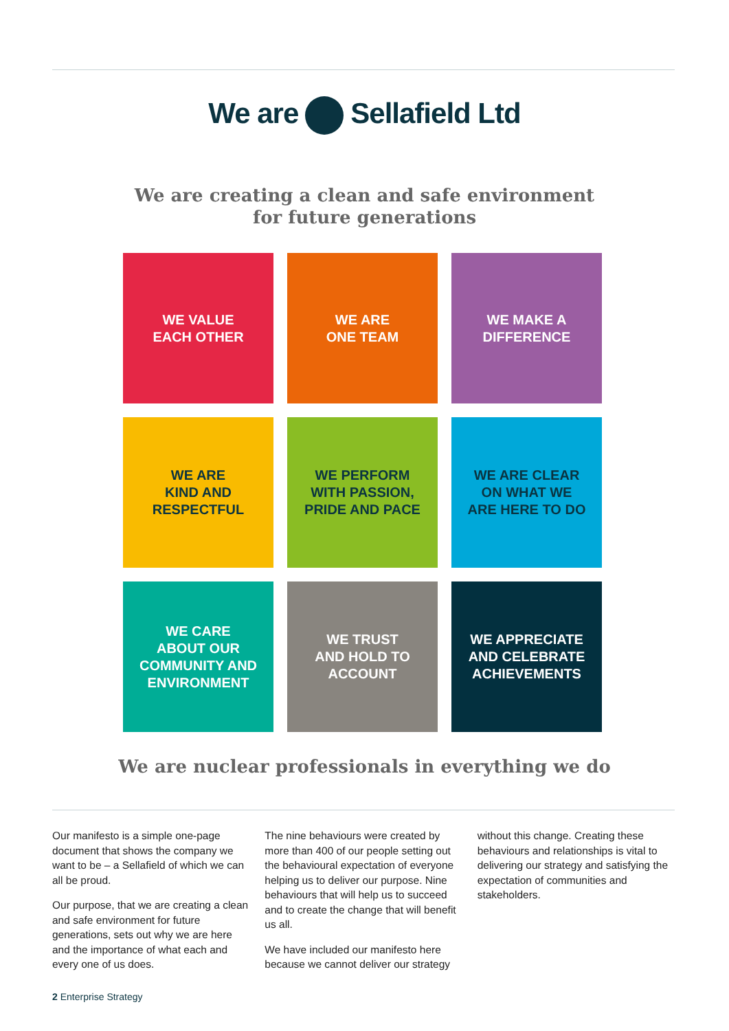We are Sellafield Ltd
We are creating a clean and safe environment
for future generations
WE VALUE
EACH OTHER
WE ARE
ONE TEAM
WE MAKE A
DIFFERENCE
WE ARE
KIND AND
RESPECTFUL
WE PERFORM
WITH PASSION,
PRIDE AND PACE
WE ARE CLEAR
ON WHAT WE
ARE HERE TO DO
WE CARE
ABOUT OUR
COMMUNITY AND
ENVIRONMENT
WE TRUST
AND HOLD TO
ACCOUNT
WE APPRECIATE
AND CELEBRATE
ACHIEVEMENTS
We are nuclear professionals in everything we do
Our manifesto is a simple one-page document that shows the company we want to be – a Sellafield of which we can all be proud.
Our purpose, that we are creating a clean and safe environment for future generations, sets out why we are here and the importance of what each and every one of us does.
The nine behaviours were created by more than 400 of our people setting out the behavioural expectation of everyone helping us to deliver our purpose. Nine behaviours that will help us to succeed and to create the change that will benefit us all.
We have included our manifesto here because we cannot deliver our strategy without this change. Creating these behaviours and relationships is vital to delivering our strategy and satisfying the expectation of communities and stakeholders.
2 Enterprise Strategy